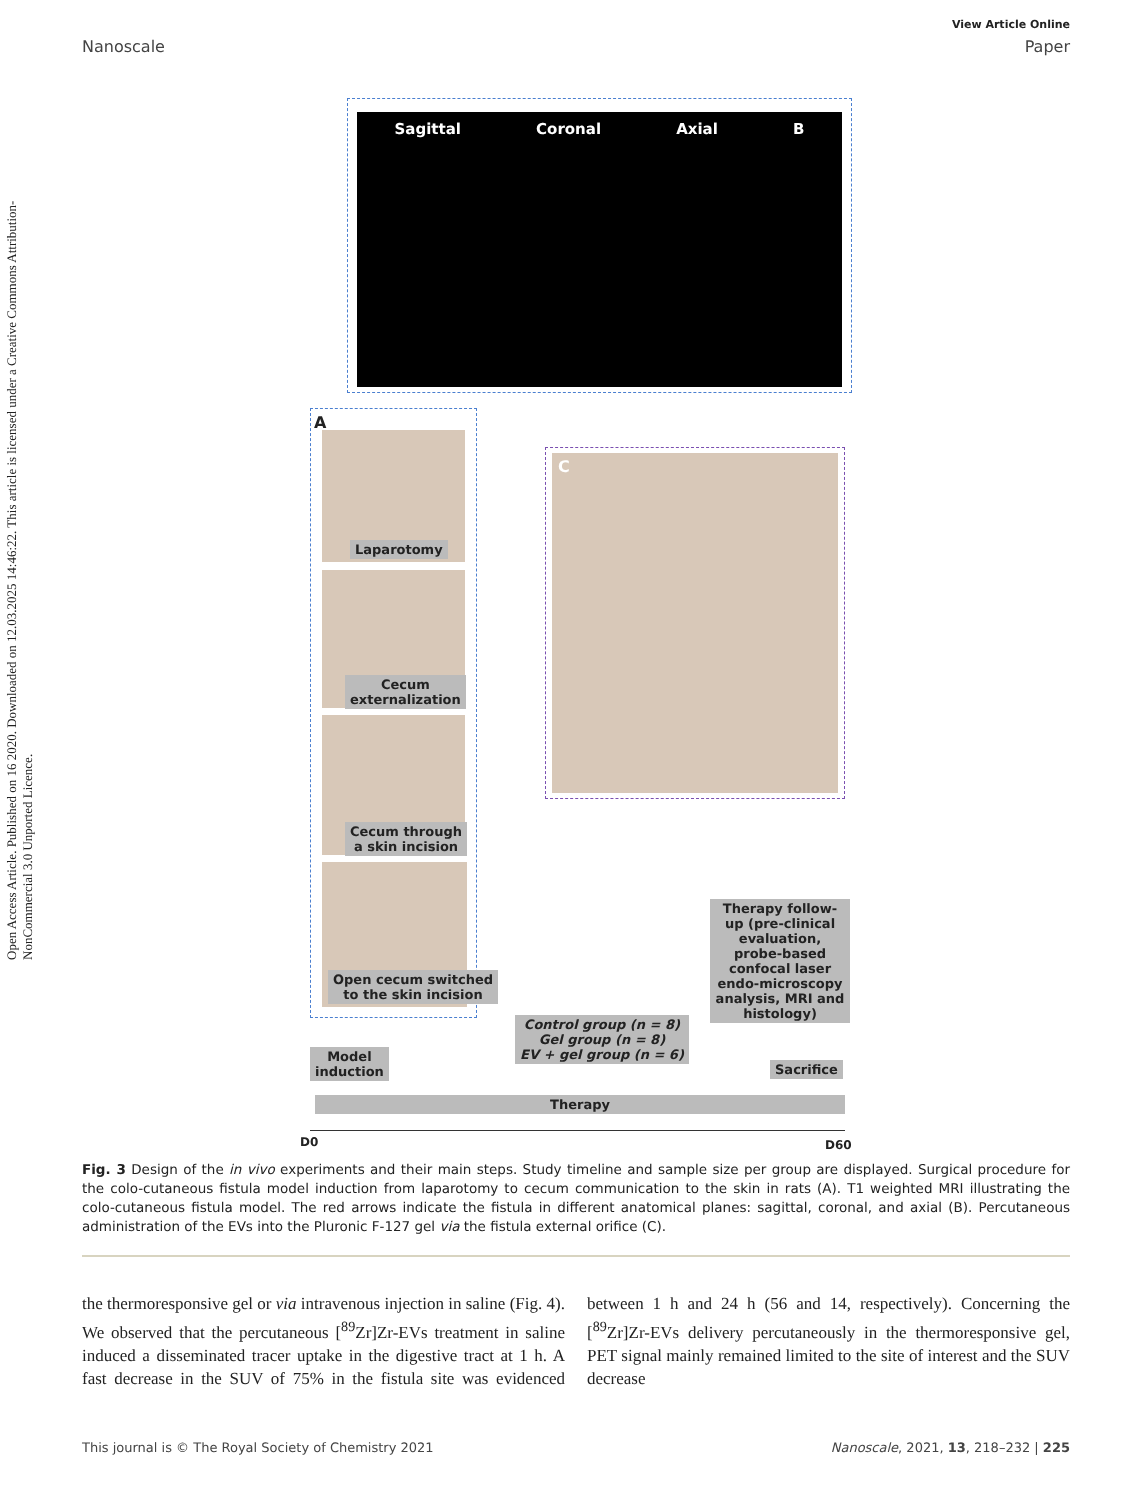Open Access Article. Published on 16 2020. Downloaded on 12.03.2025 14:46:22. This article is licensed under a Creative Commons Attribution-NonCommercial 3.0 Unported Licence.
View Article Online
Nanoscale Paper
Sagittal Coronal Axial B
A
Laparotomy
Cecum
externalization
Cecum through
a skin incision
Open cecum switched
to the skin incision
C
Therapy follow-up (pre-clinical evaluation, probe-based confocal laser endo-microscopy analysis, MRI and histology)
Control group (n = 8)
Gel group (n = 8)
EV + gel group (n = 6)
Model
induction
Sacrifice
Therapy
D0 D60
Fig. 3 Design of the in vivo experiments and their main steps. Study timeline and sample size per group are displayed. Surgical procedure for the colo-cutaneous fistula model induction from laparotomy to cecum communication to the skin in rats (A). T1 weighted MRI illustrating the colo-cutaneous fistula model. The red arrows indicate the fistula in different anatomical planes: sagittal, coronal, and axial (B). Percutaneous administration of the EVs into the Pluronic F-127 gel via the fistula external orifice (C).
the thermoresponsive gel or via intravenous injection in saline (Fig. 4). We observed that the percutaneous [<sup>89</sup>Zr]Zr-EVs treatment in saline induced a disseminated tracer uptake in the digestive tract at 1 h. A fast decrease in the SUV of 75% in the fistula site was evidenced between 1 h and 24 h (56 and 14, respectively). Concerning the [<sup>89</sup>Zr]Zr-EVs delivery percutaneously in the thermoresponsive gel, PET signal mainly remained limited to the site of interest and the SUV decrease
This journal is © The Royal Society of Chemistry 2021 Nanoscale, 2021, 13, 218–232 | 225